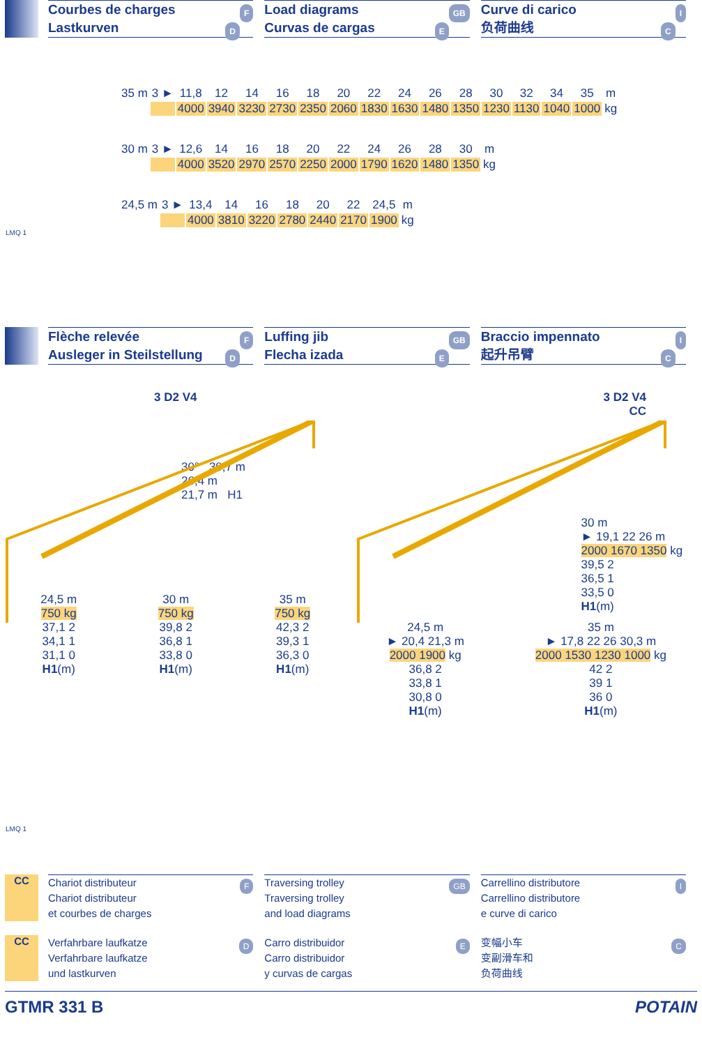Courbes de charges F
Lastkurven D
Load diagrams GB
Curvas de cargas E
Curve di carico I
负荷曲线 C
| 35 m | 3 ► | 11,8 | 12 | 14 | 16 | 18 | 20 | 22 | 24 | 26 | 28 | 30 | 32 | 34 | 35 | m |
| | | 4000 | 3940 | 3230 | 2730 | 2350 | 2060 | 1830 | 1630 | 1480 | 1350 | 1230 | 1130 | 1040 | 1000 | kg |
| 30 m | 3 ► | 12,6 | 14 | 16 | 18 | 20 | 22 | 24 | 26 | 28 | 30 | m |
| | | 4000 | 3520 | 2970 | 2570 | 2250 | 2000 | 1790 | 1620 | 1480 | 1350 | kg |
| 24,5 m | 3 ► | 13,4 | 14 | 16 | 18 | 20 | 22 | 24,5 | m |
| | | 4000 | 3810 | 3220 | 2780 | 2440 | 2170 | 1900 | kg |
LMQ 1
Flèche relevée F
Ausleger in Steilstellung D
Luffing jib GB
Flecha izada E
Braccio impennato I
起升吊臂 C
3 D2 V4
30° 30,7 m
26,4 m
21,7 m H1
24,5 m
750 kg
37,1 2
34,1 1
31,1 0
H1(m)
30 m
750 kg
39,8 2
36,8 1
33,8 0
H1(m)
35 m
750 kg
42,3 2
39,3 1
36,3 0
H1(m)
3 D2 V4
CC
30 m
► 19,1 22 26 m
2000 1670 1350 kg
39,5 2
36,5 1
33,5 0
H1(m)
24,5 m
► 20,4 21,3 m
2000 1900 kg
36,8 2
33,8 1
30,8 0
H1(m)
35 m
► 17,8 22 26 30,3 m
2000 1530 1230 1000 kg
42 2
39 1
36 0
H1(m)
LMQ 1
CC
Chariot distributeur F
Chariot distributeur
et courbes de charges
Traversing trolley GB
Traversing trolley
and load diagrams
Carrellino distributore I
Carrellino distributore
e curve di carico
CC
Verfahrbare laufkatze D
Verfahrbare laufkatze
und lastkurven
Carro distribuidor E
Carro distribuidor
y curvas de cargas
变幅小车 C
变副滑车和
负荷曲线
GTMR 331 B POTAIN